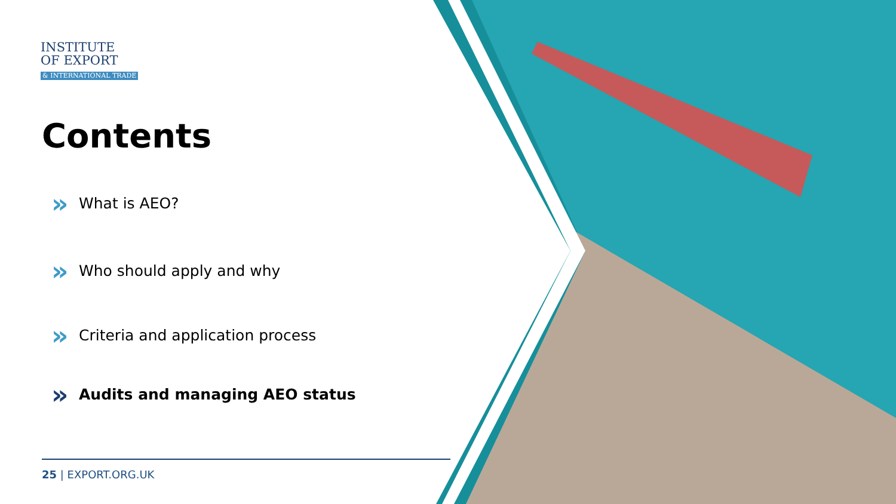INSTITUTE
OF EXPORT
& INTERNATIONAL TRADE
Contents
» What is AEO?
» Who should apply and why
» Criteria and application process
» Audits and managing AEO status
25 | EXPORT.ORG.UK